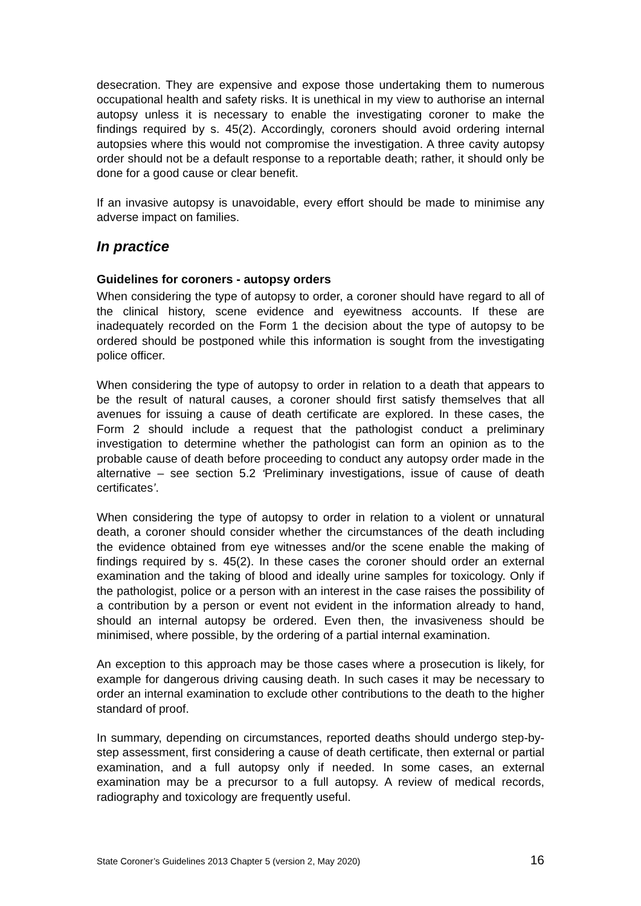desecration. They are expensive and expose those undertaking them to numerous occupational health and safety risks. It is unethical in my view to authorise an internal autopsy unless it is necessary to enable the investigating coroner to make the findings required by s. 45(2). Accordingly, coroners should avoid ordering internal autopsies where this would not compromise the investigation. A three cavity autopsy order should not be a default response to a reportable death; rather, it should only be done for a good cause or clear benefit.
If an invasive autopsy is unavoidable, every effort should be made to minimise any adverse impact on families.
In practice
Guidelines for coroners - autopsy orders
When considering the type of autopsy to order, a coroner should have regard to all of the clinical history, scene evidence and eyewitness accounts. If these are inadequately recorded on the Form 1 the decision about the type of autopsy to be ordered should be postponed while this information is sought from the investigating police officer.
When considering the type of autopsy to order in relation to a death that appears to be the result of natural causes, a coroner should first satisfy themselves that all avenues for issuing a cause of death certificate are explored. In these cases, the Form 2 should include a request that the pathologist conduct a preliminary investigation to determine whether the pathologist can form an opinion as to the probable cause of death before proceeding to conduct any autopsy order made in the alternative – see section 5.2 ‘Preliminary investigations, issue of cause of death certificates’.
When considering the type of autopsy to order in relation to a violent or unnatural death, a coroner should consider whether the circumstances of the death including the evidence obtained from eye witnesses and/or the scene enable the making of findings required by s. 45(2). In these cases the coroner should order an external examination and the taking of blood and ideally urine samples for toxicology. Only if the pathologist, police or a person with an interest in the case raises the possibility of a contribution by a person or event not evident in the information already to hand, should an internal autopsy be ordered. Even then, the invasiveness should be minimised, where possible, by the ordering of a partial internal examination.
An exception to this approach may be those cases where a prosecution is likely, for example for dangerous driving causing death. In such cases it may be necessary to order an internal examination to exclude other contributions to the death to the higher standard of proof.
In summary, depending on circumstances, reported deaths should undergo step-by-step assessment, first considering a cause of death certificate, then external or partial examination, and a full autopsy only if needed. In some cases, an external examination may be a precursor to a full autopsy. A review of medical records, radiography and toxicology are frequently useful.
State Coroner’s Guidelines 2013 Chapter 5 (version 2, May 2020) 16